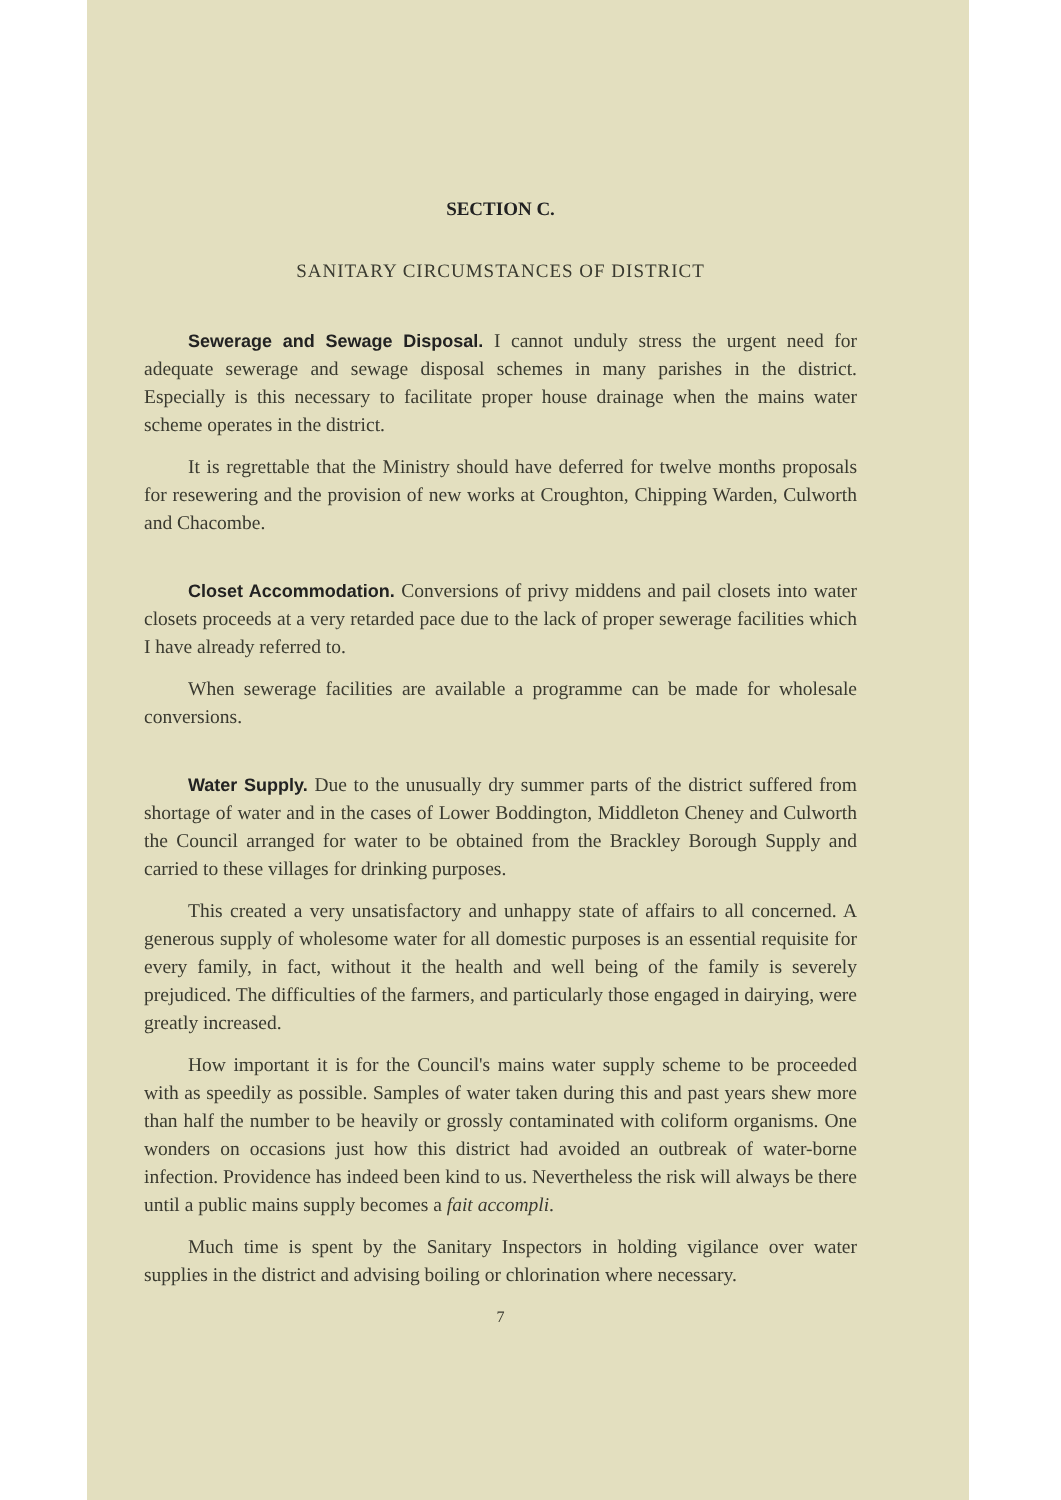SECTION C.
SANITARY CIRCUMSTANCES OF DISTRICT
Sewerage and Sewage Disposal. I cannot unduly stress the urgent need for adequate sewerage and sewage disposal schemes in many parishes in the district. Especially is this necessary to facilitate proper house drainage when the mains water scheme operates in the district.
It is regrettable that the Ministry should have deferred for twelve months proposals for resewering and the provision of new works at Croughton, Chipping Warden, Culworth and Chacombe.
Closet Accommodation. Conversions of privy middens and pail closets into water closets proceeds at a very retarded pace due to the lack of proper sewerage facilities which I have already referred to.
When sewerage facilities are available a programme can be made for wholesale conversions.
Water Supply. Due to the unusually dry summer parts of the district suffered from shortage of water and in the cases of Lower Boddington, Middleton Cheney and Culworth the Council arranged for water to be obtained from the Brackley Borough Supply and carried to these villages for drinking purposes.
This created a very unsatisfactory and unhappy state of affairs to all concerned. A generous supply of wholesome water for all domestic purposes is an essential requisite for every family, in fact, without it the health and well being of the family is severely prejudiced. The difficulties of the farmers, and particularly those engaged in dairying, were greatly increased.
How important it is for the Council's mains water supply scheme to be proceeded with as speedily as possible. Samples of water taken during this and past years shew more than half the number to be heavily or grossly contaminated with coliform organisms. One wonders on occasions just how this district had avoided an outbreak of water-borne infection. Providence has indeed been kind to us. Nevertheless the risk will always be there until a public mains supply becomes a fait accompli.
Much time is spent by the Sanitary Inspectors in holding vigilance over water supplies in the district and advising boiling or chlorination where necessary.
7